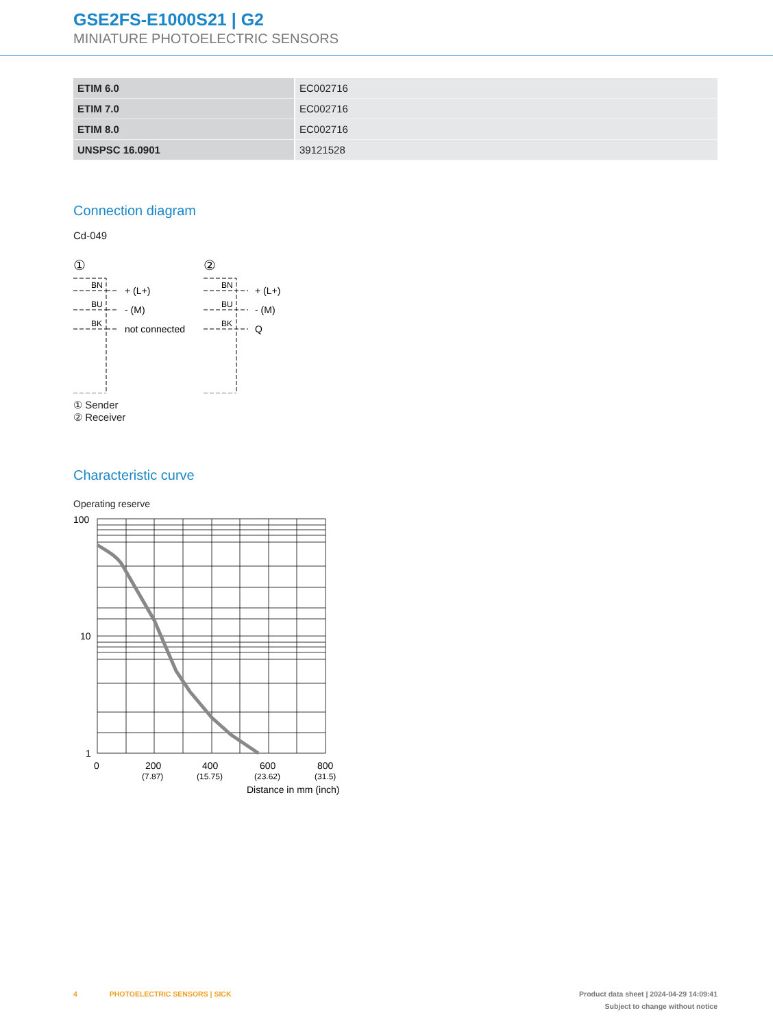GSE2FS-E1000S21 | G2
MINIATURE PHOTOELECTRIC SENSORS
| ETIM 6.0 | EC002716 |
| ETIM 7.0 | EC002716 |
| ETIM 8.0 | EC002716 |
| UNSPSC 16.0901 | 39121528 |
Connection diagram
Cd-049
①
BN
BU
BK
+ (L+)
- (M)
not connected
②
BN
BU
BK
+ (L+)
- (M)
Q
① Sender
② Receiver
Characteristic curve
Operating reserve
100
10
1
0
200
400
600
800
(7.87)
(15.75)
(23.62)
(31.5)
Distance in mm (inch)
4 PHOTOELECTRIC SENSORS | SICK Product data sheet | 2024-04-29 14:09:41
Subject to change without notice